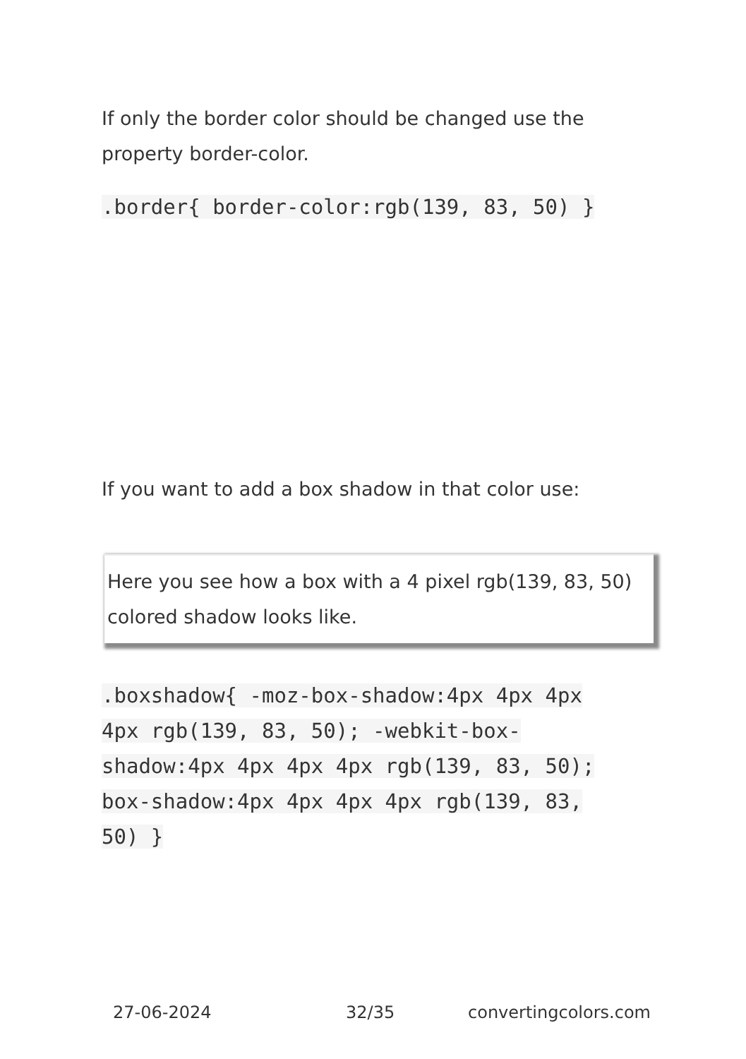If only the border color should be changed use the property border-color.
.border{ border-color:rgb(139, 83, 50) }
If you want to add a box shadow in that color use:
Here you see how a box with a 4 pixel rgb(139, 83, 50) colored shadow looks like.
.boxshadow{ -moz-box-shadow:4px 4px 4px 4px rgb(139, 83, 50); -webkit-box-shadow:4px 4px 4px 4px rgb(139, 83, 50); box-shadow:4px 4px 4px 4px rgb(139, 83, 50) }
27-06-2024 32/35 convertingcolors.com